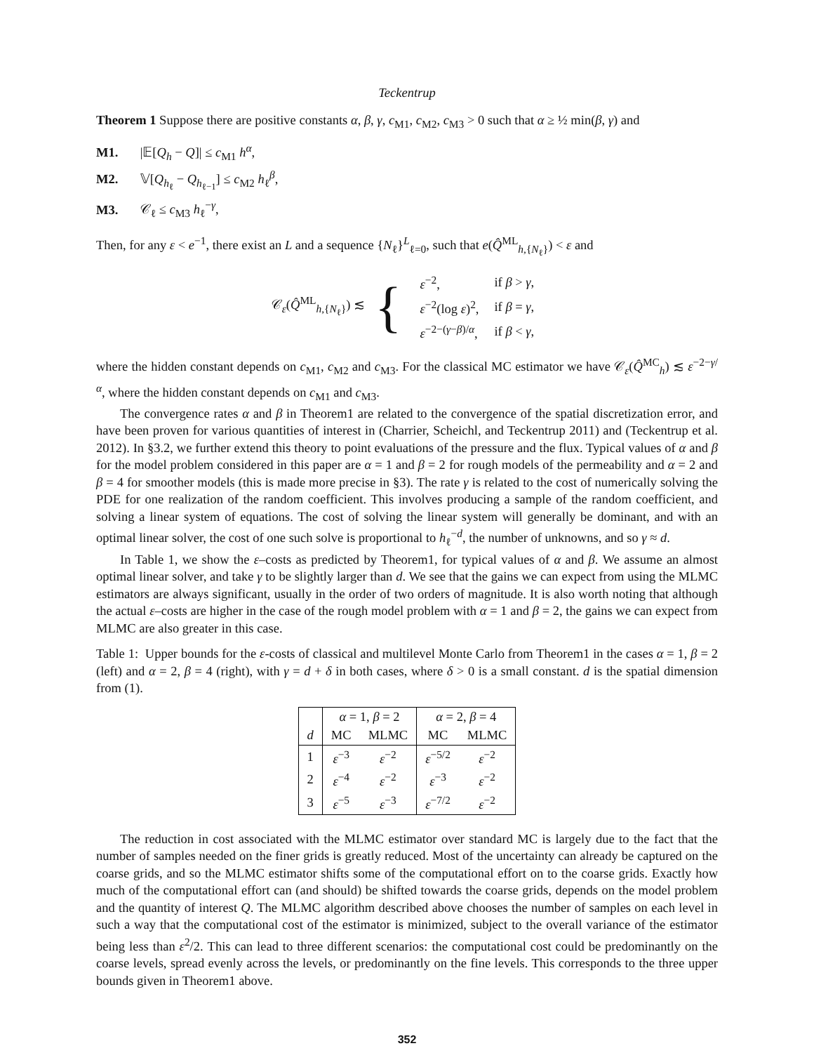Teckentrup
Theorem 1 Suppose there are positive constants α, β, γ, c<sub>M1</sub>, c<sub>M2</sub>, c<sub>M3</sub> > 0 such that α ≥ ½ min(β, γ) and
M1. |𝔼[Q<sub>h</sub> − Q]| ≤ c<sub>M1</sub> h<sup>α</sup>,
M2. 𝕍[Q<sub>h<sub>ℓ</sub></sub> − Q<sub>h<sub>ℓ−1</sub></sub>] ≤ c<sub>M2</sub> h<sub>ℓ</sub><sup>β</sup>,
M3. 𝒞<sub>ℓ</sub> ≤ c<sub>M3</sub> h<sub>ℓ</sub><sup>−γ</sup>,
Then, for any ε < e<sup>−1</sup>, there exist an L and a sequence {N<sub>ℓ</sub>}<sup>L</sup><sub>ℓ=0</sub>, such that e(Q̂<sup>ML</sup><sub>h,{N<sub>ℓ</sub>}</sub>) < ε and
𝒞<sub>ε</sub>(Q̂<sup>ML</sup><sub>h,{N<sub>ℓ</sub>}</sub>) ≲ {
| ε<sup>−2</sup>, | if β > γ , |
| ε<sup>−2</sup>(log ε )<sup>2</sup>, | if β = γ , |
| ε<sup>−2−(γ−β)/α</sup>, | if β < γ , |
where the hidden constant depends on c<sub>M1</sub>, c<sub>M2</sub> and c<sub>M3</sub>. For the classical MC estimator we have 𝒞<sub>ε</sub>(Q̂<sup>MC</sup><sub>h</sub>) ≲ ε<sup>−2−γ/α</sup>, where the hidden constant depends on c<sub>M1</sub> and c<sub>M3</sub>.
The convergence rates α and β in Theorem1 are related to the convergence of the spatial discretization error, and have been proven for various quantities of interest in (Charrier, Scheichl, and Teckentrup 2011) and (Teckentrup et al. 2012). In §3.2, we further extend this theory to point evaluations of the pressure and the flux. Typical values of α and β for the model problem considered in this paper are α = 1 and β = 2 for rough models of the permeability and α = 2 and β = 4 for smoother models (this is made more precise in §3). The rate γ is related to the cost of numerically solving the PDE for one realization of the random coefficient. This involves producing a sample of the random coefficient, and solving a linear system of equations. The cost of solving the linear system will generally be dominant, and with an optimal linear solver, the cost of one such solve is proportional to h<sub>ℓ</sub><sup>−d</sup>, the number of unknowns, and so γ ≈ d.
In Table 1, we show the ε–costs as predicted by Theorem1, for typical values of α and β. We assume an almost optimal linear solver, and take γ to be slightly larger than d. We see that the gains we can expect from using the MLMC estimators are always significant, usually in the order of two orders of magnitude. It is also worth noting that although the actual ε–costs are higher in the case of the rough model problem with α = 1 and β = 2, the gains we can expect from MLMC are also greater in this case.
Table 1: Upper bounds for the ε-costs of classical and multilevel Monte Carlo from Theorem1 in the cases α = 1, β = 2 (left) and α = 2, β = 4 (right), with γ = d + δ in both cases, where δ > 0 is a small constant. d is the spatial dimension from (1).
| | α = 1, β = 2 | | α = 2, β = 4 | |
| --- | --- | --- | --- | --- |
| d | MC | MLMC | MC | MLMC |
| 1 | ε<sup>−3</sup> | ε<sup>−2</sup> | ε<sup>−5/2</sup> | ε<sup>−2</sup> |
| 2 | ε<sup>−4</sup> | ε<sup>−2</sup> | ε<sup>−3</sup> | ε<sup>−2</sup> |
| 3 | ε<sup>−5</sup> | ε<sup>−3</sup> | ε<sup>−7/2</sup> | ε<sup>−2</sup> |
The reduction in cost associated with the MLMC estimator over standard MC is largely due to the fact that the number of samples needed on the finer grids is greatly reduced. Most of the uncertainty can already be captured on the coarse grids, and so the MLMC estimator shifts some of the computational effort on to the coarse grids. Exactly how much of the computational effort can (and should) be shifted towards the coarse grids, depends on the model problem and the quantity of interest Q. The MLMC algorithm described above chooses the number of samples on each level in such a way that the computational cost of the estimator is minimized, subject to the overall variance of the estimator being less than ε<sup>2</sup>/2. This can lead to three different scenarios: the computational cost could be predominantly on the coarse levels, spread evenly across the levels, or predominantly on the fine levels. This corresponds to the three upper bounds given in Theorem1 above.
352